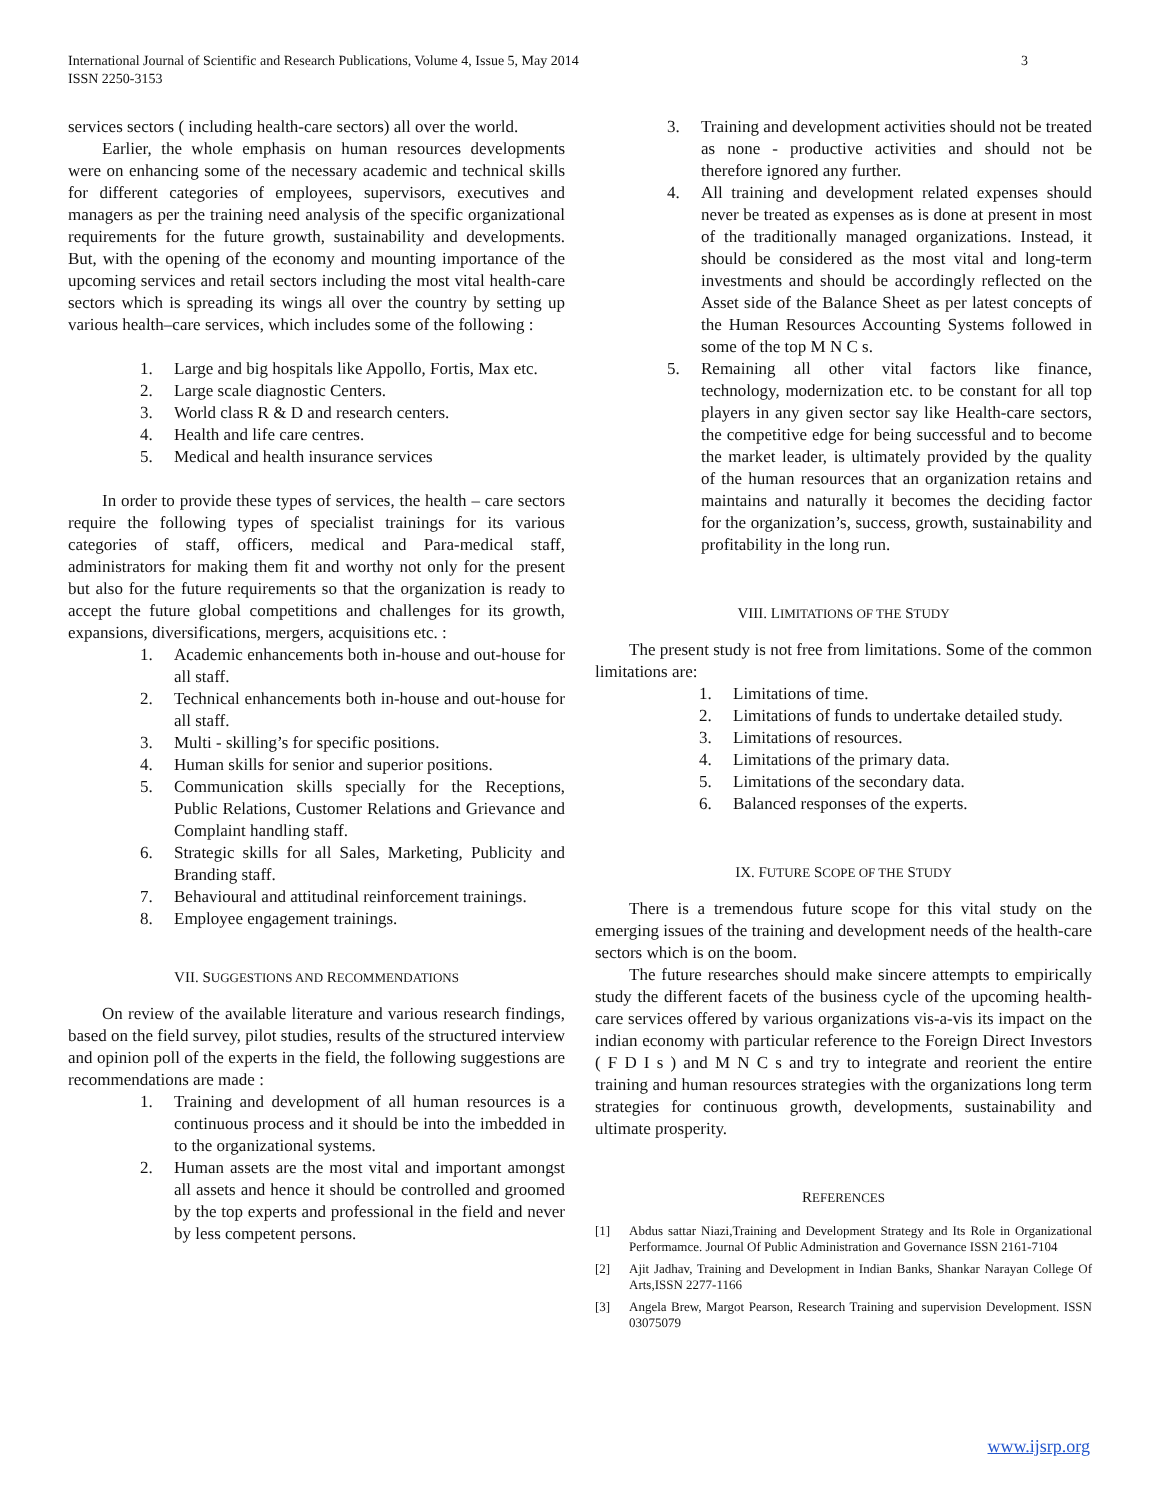International Journal of Scientific and Research Publications, Volume 4, Issue 5, May 2014
ISSN 2250-3153
3
services sectors ( including health-care sectors) all over the world.
Earlier, the whole emphasis on human resources developments were on enhancing some of the necessary academic and technical skills for different categories of employees, supervisors, executives and managers as per the training need analysis of the specific organizational requirements for the future growth, sustainability and developments. But, with the opening of the economy and mounting importance of the upcoming services and retail sectors including the most vital health-care sectors which is spreading its wings all over the country by setting up various health–care services, which includes some of the following :
1. Large and big hospitals like Appollo, Fortis, Max etc.
2. Large scale diagnostic Centers.
3. World class R & D and research centers.
4. Health and life care centres.
5. Medical and health insurance services
In order to provide these types of services, the health – care sectors require the following types of specialist trainings for its various categories of staff, officers, medical and Para-medical staff, administrators for making them fit and worthy not only for the present but also for the future requirements so that the organization is ready to accept the future global competitions and challenges for its growth, expansions, diversifications, mergers, acquisitions etc. :
1. Academic enhancements both in-house and out-house for all staff.
2. Technical enhancements both in-house and out-house for all staff.
3. Multi - skilling’s for specific positions.
4. Human skills for senior and superior positions.
5. Communication skills specially for the Receptions, Public Relations, Customer Relations and Grievance and Complaint handling staff.
6. Strategic skills for all Sales, Marketing, Publicity and Branding staff.
7. Behavioural and attitudinal reinforcement trainings.
8. Employee engagement trainings.
VII. SUGGESTIONS AND RECOMMENDATIONS
On review of the available literature and various research findings, based on the field survey, pilot studies, results of the structured interview and opinion poll of the experts in the field, the following suggestions are recommendations are made :
1. Training and development of all human resources is a continuous process and it should be into the imbedded in to the organizational systems.
2. Human assets are the most vital and important amongst all assets and hence it should be controlled and groomed by the top experts and professional in the field and never by less competent persons.
3. Training and development activities should not be treated as none - productive activities and should not be therefore ignored any further.
4. All training and development related expenses should never be treated as expenses as is done at present in most of the traditionally managed organizations. Instead, it should be considered as the most vital and long-term investments and should be accordingly reflected on the Asset side of the Balance Sheet as per latest concepts of the Human Resources Accounting Systems followed in some of the top M N C s.
5. Remaining all other vital factors like finance, technology, modernization etc. to be constant for all top players in any given sector say like Health-care sectors, the competitive edge for being successful and to become the market leader, is ultimately provided by the quality of the human resources that an organization retains and maintains and naturally it becomes the deciding factor for the organization’s, success, growth, sustainability and profitability in the long run.
VIII. LIMITATIONS OF THE STUDY
The present study is not free from limitations. Some of the common limitations are:
1. Limitations of time.
2. Limitations of funds to undertake detailed study.
3. Limitations of resources.
4. Limitations of the primary data.
5. Limitations of the secondary data.
6. Balanced responses of the experts.
IX. FUTURE SCOPE OF THE STUDY
There is a tremendous future scope for this vital study on the emerging issues of the training and development needs of the health-care sectors which is on the boom.
The future researches should make sincere attempts to empirically study the different facets of the business cycle of the upcoming health-care services offered by various organizations vis-a-vis its impact on the indian economy with particular reference to the Foreign Direct Investors ( F D I s ) and M N C s and try to integrate and reorient the entire training and human resources strategies with the organizations long term strategies for continuous growth, developments, sustainability and ultimate prosperity.
REFERENCES
[1] Abdus sattar Niazi,Training and Development Strategy and Its Role in Organizational Performamce. Journal Of Public Administration and Governance ISSN 2161-7104
[2] Ajit Jadhav, Training and Development in Indian Banks, Shankar Narayan College Of Arts,ISSN 2277-1166
[3] Angela Brew, Margot Pearson, Research Training and supervision Development. ISSN 03075079
www.ijsrp.org